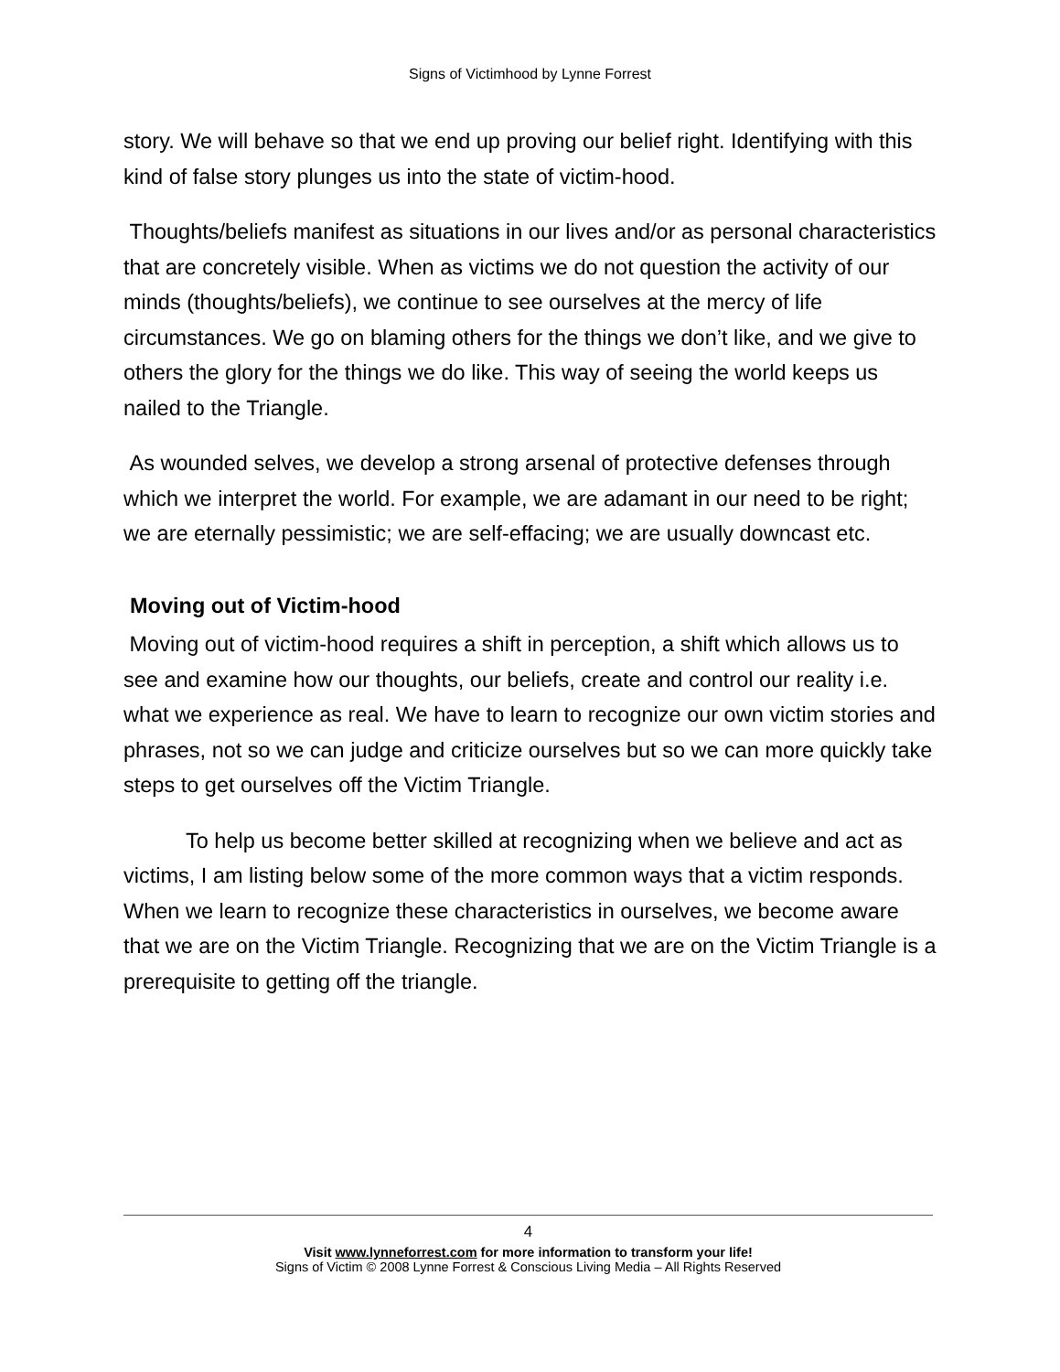Signs of Victimhood by Lynne Forrest
story. We will behave so that we end up proving our belief right. Identifying with this kind of false story plunges us into the state of victim-hood.
Thoughts/beliefs manifest as situations in our lives and/or as personal characteristics that are concretely visible. When as victims we do not question the activity of our minds (thoughts/beliefs), we continue to see ourselves at the mercy of life circumstances. We go on blaming others for the things we don’t like, and we give to others the glory for the things we do like. This way of seeing the world keeps us nailed to the Triangle.
As wounded selves, we develop a strong arsenal of protective defenses through which we interpret the world. For example, we are adamant in our need to be right; we are eternally pessimistic; we are self-effacing; we are usually downcast etc.
Moving out of Victim-hood
Moving out of victim-hood requires a shift in perception, a shift which allows us to see and examine how our thoughts, our beliefs, create and control our reality i.e. what we experience as real. We have to learn to recognize our own victim stories and phrases, not so we can judge and criticize ourselves but so we can more quickly take steps to get ourselves off the Victim Triangle.
To help us become better skilled at recognizing when we believe and act as victims, I am listing below some of the more common ways that a victim responds. When we learn to recognize these characteristics in ourselves, we become aware that we are on the Victim Triangle. Recognizing that we are on the Victim Triangle is a prerequisite to getting off the triangle.
4
Visit www.lynneforrest.com for more information to transform your life!
Signs of Victim © 2008 Lynne Forrest & Conscious Living Media – All Rights Reserved